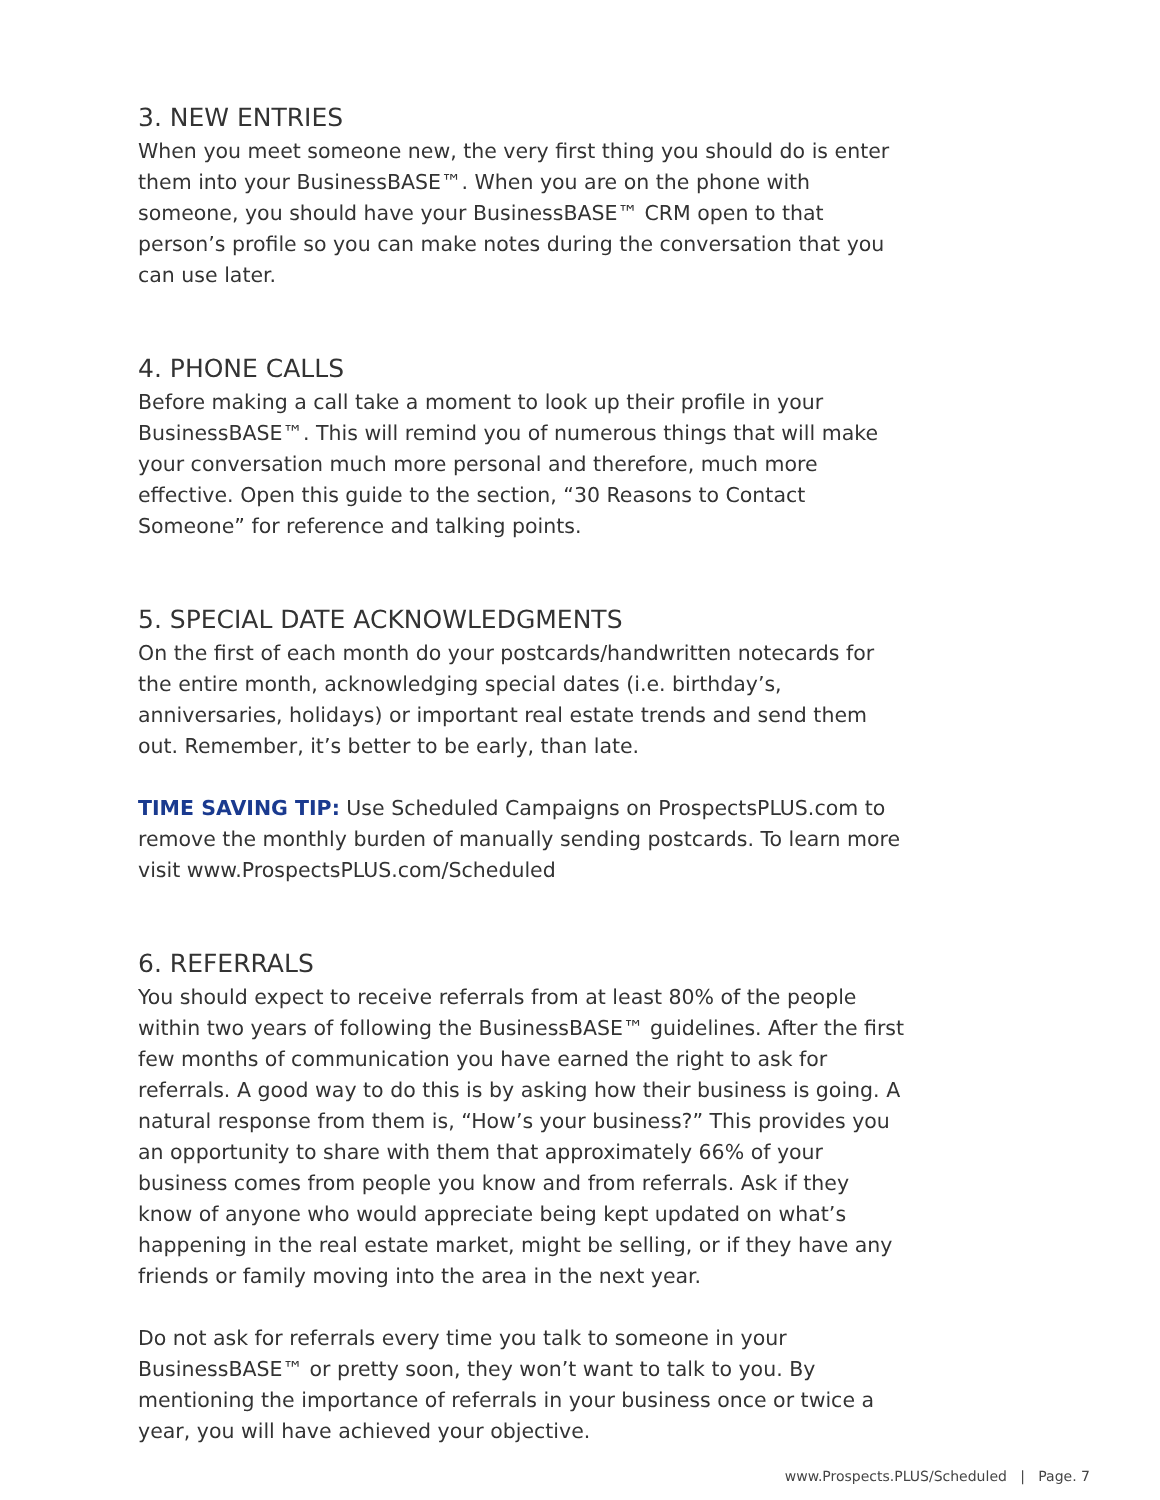3. NEW ENTRIES
When you meet someone new, the very first thing you should do is enter them into your BusinessBASE™. When you are on the phone with someone, you should have your BusinessBASE™ CRM open to that person’s profile so you can make notes during the conversation that you can use later.
4. PHONE CALLS
Before making a call take a moment to look up their profile in your BusinessBASE™. This will remind you of numerous things that will make your conversation much more personal and therefore, much more effective. Open this guide to the section, “30 Reasons to Contact Someone” for reference and talking points.
5. SPECIAL DATE ACKNOWLEDGMENTS
On the first of each month do your postcards/handwritten notecards for the entire month, acknowledging special dates (i.e. birthday’s, anniversaries, holidays) or important real estate trends and send them out. Remember, it’s better to be early, than late.
TIME SAVING TIP: Use Scheduled Campaigns on ProspectsPLUS.com to remove the monthly burden of manually sending postcards. To learn more visit www.ProspectsPLUS.com/Scheduled
6. REFERRALS
You should expect to receive referrals from at least 80% of the people within two years of following the BusinessBASE™ guidelines. After the first few months of communication you have earned the right to ask for referrals. A good way to do this is by asking how their business is going. A natural response from them is, “How’s your business?” This provides you an opportunity to share with them that approximately 66% of your business comes from people you know and from referrals. Ask if they know of anyone who would appreciate being kept updated on what’s happening in the real estate market, might be selling, or if they have any friends or family moving into the area in the next year.
Do not ask for referrals every time you talk to someone in your BusinessBASE™ or pretty soon, they won’t want to talk to you. By mentioning the importance of referrals in your business once or twice a year, you will have achieved your objective.
www.Prospects.PLUS/Scheduled | Page. 7